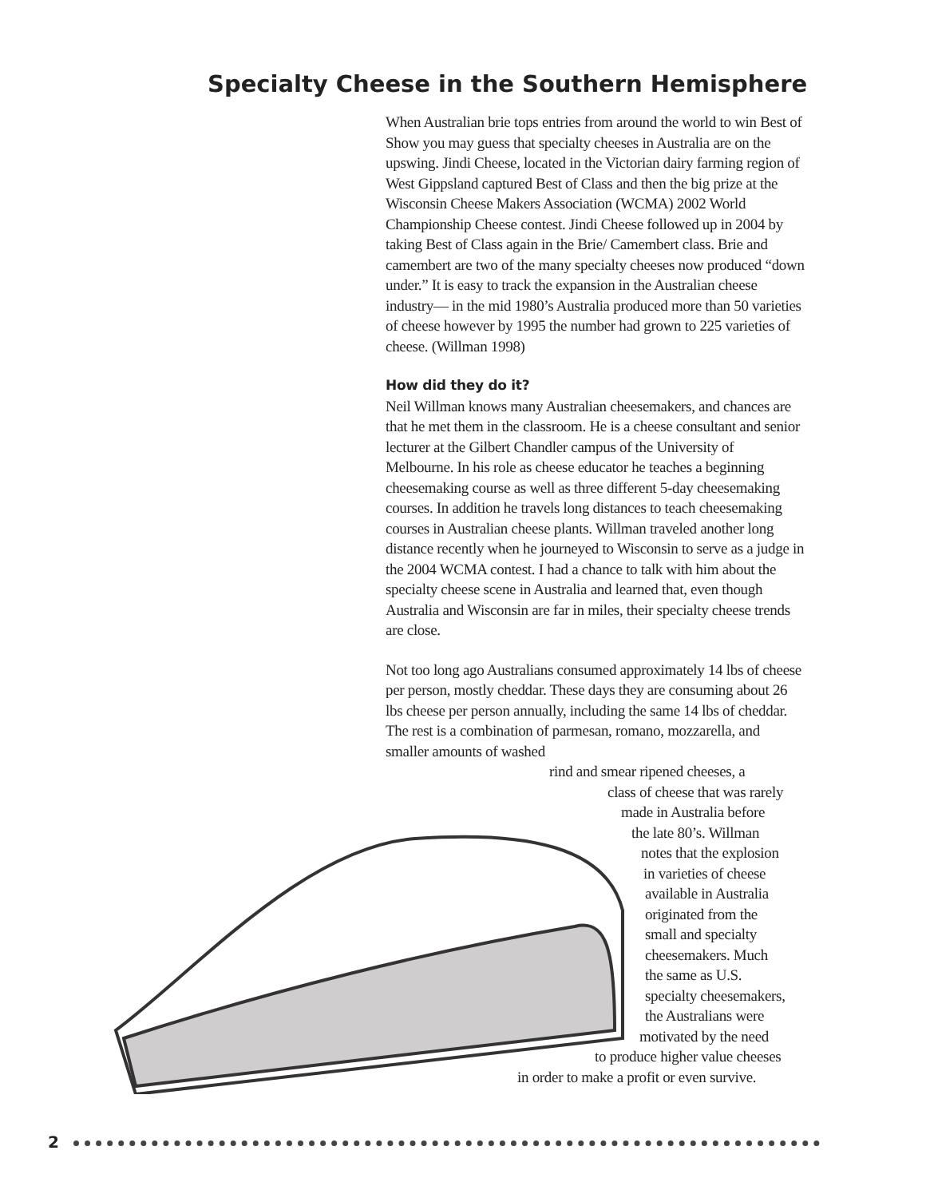Specialty Cheese in the Southern Hemisphere
When Australian brie tops entries from around the world to win Best of Show you may guess that specialty cheeses in Australia are on the upswing. Jindi Cheese, located in the Victorian dairy farming region of West Gippsland captured Best of Class and then the big prize at the Wisconsin Cheese Makers Association (WCMA) 2002 World Championship Cheese contest. Jindi Cheese followed up in 2004 by taking Best of Class again in the Brie/ Camembert class. Brie and camembert are two of the many specialty cheeses now produced “down under.” It is easy to track the expansion in the Australian cheese industry— in the mid 1980’s Australia produced more than 50 varieties of cheese however by 1995 the number had grown to 225 varieties of cheese. (Willman 1998)
How did they do it?
Neil Willman knows many Australian cheesemakers, and chances are that he met them in the classroom. He is a cheese consultant and senior lecturer at the Gilbert Chandler campus of the University of Melbourne. In his role as cheese educator he teaches a beginning cheesemaking course as well as three different 5-day cheesemaking courses. In addition he travels long distances to teach cheesemaking courses in Australian cheese plants. Willman traveled another long distance recently when he journeyed to Wisconsin to serve as a judge in the 2004 WCMA contest. I had a chance to talk with him about the specialty cheese scene in Australia and learned that, even though Australia and Wisconsin are far in miles, their specialty cheese trends are close.
Not too long ago Australians consumed approximately 14 lbs of cheese per person, mostly cheddar. These days they are consuming about 26 lbs cheese per person annually, including the same 14 lbs of cheddar. The rest is a combination of parmesan, romano, mozzarella, and smaller amounts of washed
rind and smear ripened cheeses, a
class of cheese that was rarely
made in Australia before
the late 80’s. Willman
notes that the explosion
in varieties of cheese
available in Australia
originated from the
small and specialty
cheesemakers. Much
the same as U.S.
specialty cheesemakers,
the Australians were
motivated by the need
to produce higher value cheeses
in order to make a profit or even survive.
2